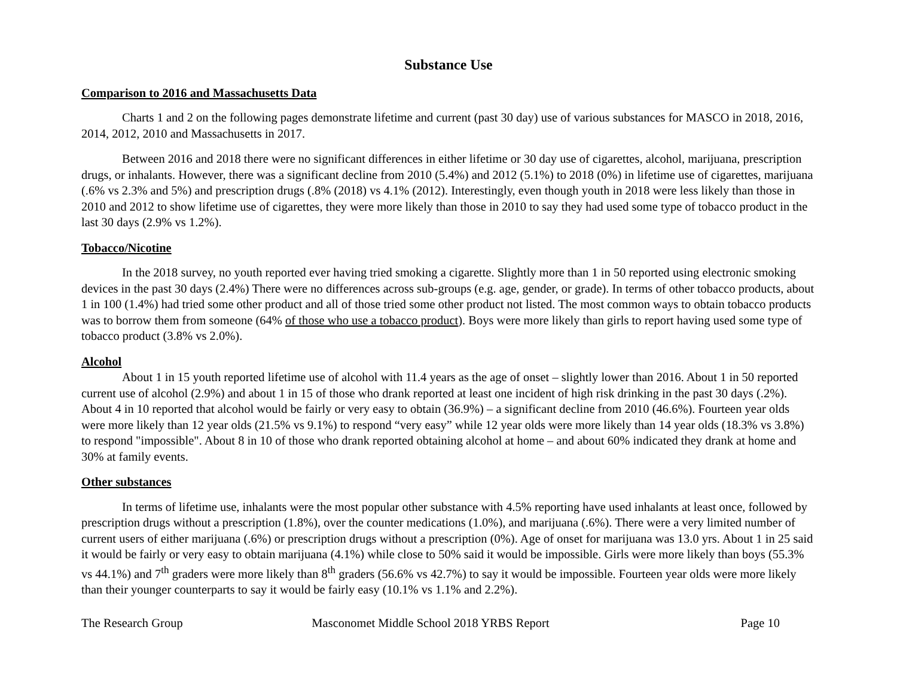Substance Use
Comparison to 2016 and Massachusetts Data
Charts 1 and 2 on the following pages demonstrate lifetime and current (past 30 day) use of various substances for MASCO in 2018, 2016, 2014, 2012, 2010 and Massachusetts in 2017.
Between 2016 and 2018 there were no significant differences in either lifetime or 30 day use of cigarettes, alcohol, marijuana, prescription drugs, or inhalants. However, there was a significant decline from 2010 (5.4%) and 2012 (5.1%) to 2018 (0%) in lifetime use of cigarettes, marijuana (.6% vs 2.3% and 5%) and prescription drugs (.8% (2018) vs 4.1% (2012). Interestingly, even though youth in 2018 were less likely than those in 2010 and 2012 to show lifetime use of cigarettes, they were more likely than those in 2010 to say they had used some type of tobacco product in the last 30 days (2.9% vs 1.2%).
Tobacco/Nicotine
In the 2018 survey, no youth reported ever having tried smoking a cigarette. Slightly more than 1 in 50 reported using electronic smoking devices in the past 30 days (2.4%) There were no differences across sub-groups (e.g. age, gender, or grade). In terms of other tobacco products, about 1 in 100 (1.4%) had tried some other product and all of those tried some other product not listed. The most common ways to obtain tobacco products was to borrow them from someone (64% of those who use a tobacco product). Boys were more likely than girls to report having used some type of tobacco product (3.8% vs 2.0%).
Alcohol
About 1 in 15 youth reported lifetime use of alcohol with 11.4 years as the age of onset – slightly lower than 2016. About 1 in 50 reported current use of alcohol (2.9%) and about 1 in 15 of those who drank reported at least one incident of high risk drinking in the past 30 days (.2%). About 4 in 10 reported that alcohol would be fairly or very easy to obtain (36.9%) – a significant decline from 2010 (46.6%). Fourteen year olds were more likely than 12 year olds (21.5% vs 9.1%) to respond “very easy” while 12 year olds were more likely than 14 year olds (18.3% vs 3.8%) to respond "impossible". About 8 in 10 of those who drank reported obtaining alcohol at home – and about 60% indicated they drank at home and 30% at family events.
Other substances
In terms of lifetime use, inhalants were the most popular other substance with 4.5% reporting have used inhalants at least once, followed by prescription drugs without a prescription (1.8%), over the counter medications (1.0%), and marijuana (.6%). There were a very limited number of current users of either marijuana (.6%) or prescription drugs without a prescription (0%). Age of onset for marijuana was 13.0 yrs. About 1 in 25 said it would be fairly or very easy to obtain marijuana (4.1%) while close to 50% said it would be impossible. Girls were more likely than boys (55.3% vs 44.1%) and 7<sup>th</sup> graders were more likely than 8<sup>th</sup> graders (56.6% vs 42.7%) to say it would be impossible. Fourteen year olds were more likely than their younger counterparts to say it would be fairly easy (10.1% vs 1.1% and 2.2%).
The Research Group Masconomet Middle School 2018 YRBS Report
Page 10